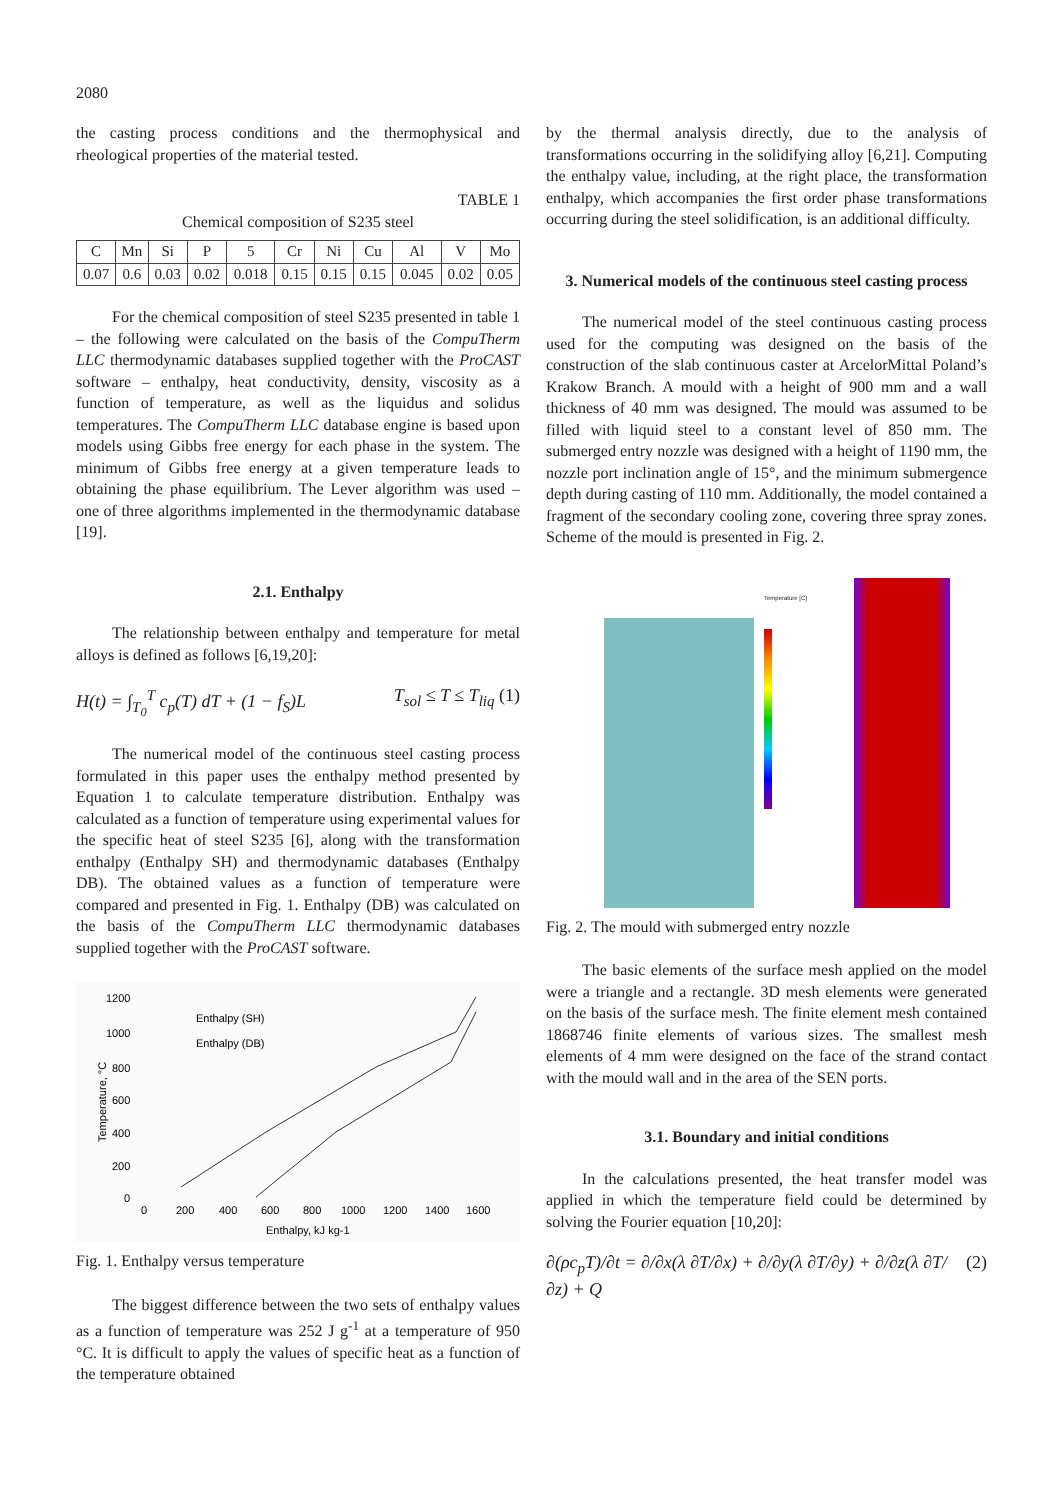2080
the casting process conditions and the thermophysical and rheological properties of the material tested.
TABLE 1
Chemical composition of S235 steel
| C | Mn | Si | P | 5 | Cr | Ni | Cu | Al | V | Mo |
| 0.07 | 0.6 | 0.03 | 0.02 | 0.018 | 0.15 | 0.15 | 0.15 | 0.045 | 0.02 | 0.05 |
For the chemical composition of steel S235 presented in table 1 – the following were calculated on the basis of the CompuTherm LLC thermodynamic databases supplied together with the ProCAST software – enthalpy, heat conductivity, density, viscosity as a function of temperature, as well as the liquidus and solidus temperatures. The CompuTherm LLC database engine is based upon models using Gibbs free energy for each phase in the system. The minimum of Gibbs free energy at a given temperature leads to obtaining the phase equilibrium. The Lever algorithm was used – one of three algorithms implemented in the thermodynamic database [19].
2.1. Enthalpy
The relationship between enthalpy and temperature for metal alloys is defined as follows [6,19,20]:
H(t) = ∫<sub>T<sub>0</sub></sub><sup>T</sup> c<sub>p</sub>(T) dT + (1 − f<sub>S</sub>)L T<sub>sol</sub> ≤ T ≤ T<sub>liq</sub> (1)
The numerical model of the continuous steel casting process formulated in this paper uses the enthalpy method presented by Equation 1 to calculate temperature distribution. Enthalpy was calculated as a function of temperature using experimental values for the specific heat of steel S235 [6], along with the transformation enthalpy (Enthalpy SH) and thermodynamic databases (Enthalpy DB). The obtained values as a function of temperature were compared and presented in Fig. 1. Enthalpy (DB) was calculated on the basis of the CompuTherm LLC thermodynamic databases supplied together with the ProCAST software.
1200
1000
800
600
400
200
0
Enthalpy (SH)
Enthalpy (DB)
Temperature, °C
0
200
400
600
800
1000
1200
1400
1600
Enthalpy, kJ kg-1
Fig. 1. Enthalpy versus temperature
The biggest difference between the two sets of enthalpy values as a function of temperature was 252 J g<sup>-1</sup> at a temperature of 950 °C. It is difficult to apply the values of specific heat as a function of the temperature obtained
by the thermal analysis directly, due to the analysis of transformations occurring in the solidifying alloy [6,21]. Computing the enthalpy value, including, at the right place, the transformation enthalpy, which accompanies the first order phase transformations occurring during the steel solidification, is an additional difficulty.
3. Numerical models of the continuous steel casting process
The numerical model of the steel continuous casting process used for the computing was designed on the basis of the construction of the slab continuous caster at ArcelorMittal Poland’s Krakow Branch. A mould with a height of 900 mm and a wall thickness of 40 mm was designed. The mould was assumed to be filled with liquid steel to a constant level of 850 mm. The submerged entry nozzle was designed with a height of 1190 mm, the nozzle port inclination angle of 15°, and the minimum submergence depth during casting of 110 mm. Additionally, the model contained a fragment of the secondary cooling zone, covering three spray zones. Scheme of the mould is presented in Fig. 2.
Temperature [C]
Fig. 2. The mould with submerged entry nozzle
The basic elements of the surface mesh applied on the model were a triangle and a rectangle. 3D mesh elements were generated on the basis of the surface mesh. The finite element mesh contained 1868746 finite elements of various sizes. The smallest mesh elements of 4 mm were designed on the face of the strand contact with the mould wall and in the area of the SEN ports.
3.1. Boundary and initial conditions
In the calculations presented, the heat transfer model was applied in which the temperature field could be determined by solving the Fourier equation [10,20]:
∂(ρc<sub>p</sub>T)/∂t = ∂/∂x(λ ∂T/∂x) + ∂/∂y(λ ∂T/∂y) + ∂/∂z(λ ∂T/∂z) + Q (2)